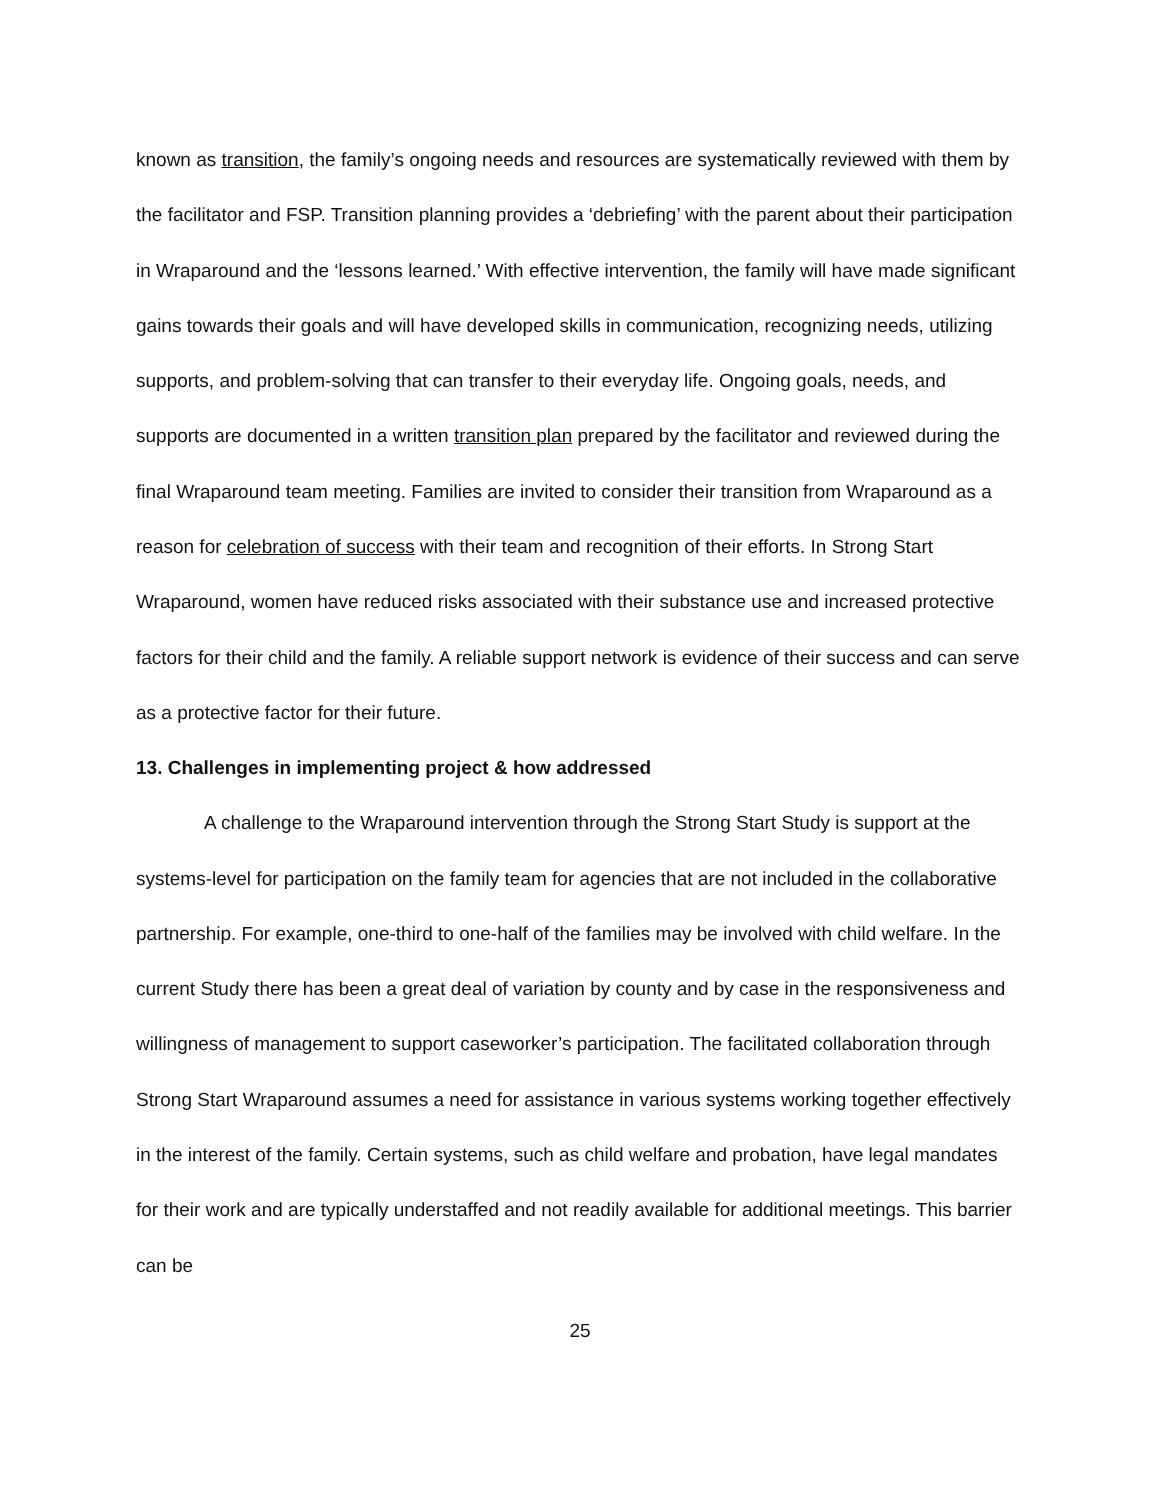known as transition, the family’s ongoing needs and resources are systematically reviewed with them by the facilitator and FSP. Transition planning provides a ‘debriefing’ with the parent about their participation in Wraparound and the ‘lessons learned.’ With effective intervention, the family will have made significant gains towards their goals and will have developed skills in communication, recognizing needs, utilizing supports, and problem-solving that can transfer to their everyday life. Ongoing goals, needs, and supports are documented in a written transition plan prepared by the facilitator and reviewed during the final Wraparound team meeting. Families are invited to consider their transition from Wraparound as a reason for celebration of success with their team and recognition of their efforts. In Strong Start Wraparound, women have reduced risks associated with their substance use and increased protective factors for their child and the family. A reliable support network is evidence of their success and can serve as a protective factor for their future.
13. Challenges in implementing project & how addressed
A challenge to the Wraparound intervention through the Strong Start Study is support at the systems-level for participation on the family team for agencies that are not included in the collaborative partnership. For example, one-third to one-half of the families may be involved with child welfare. In the current Study there has been a great deal of variation by county and by case in the responsiveness and willingness of management to support caseworker’s participation. The facilitated collaboration through Strong Start Wraparound assumes a need for assistance in various systems working together effectively in the interest of the family. Certain systems, such as child welfare and probation, have legal mandates for their work and are typically understaffed and not readily available for additional meetings. This barrier can be
25